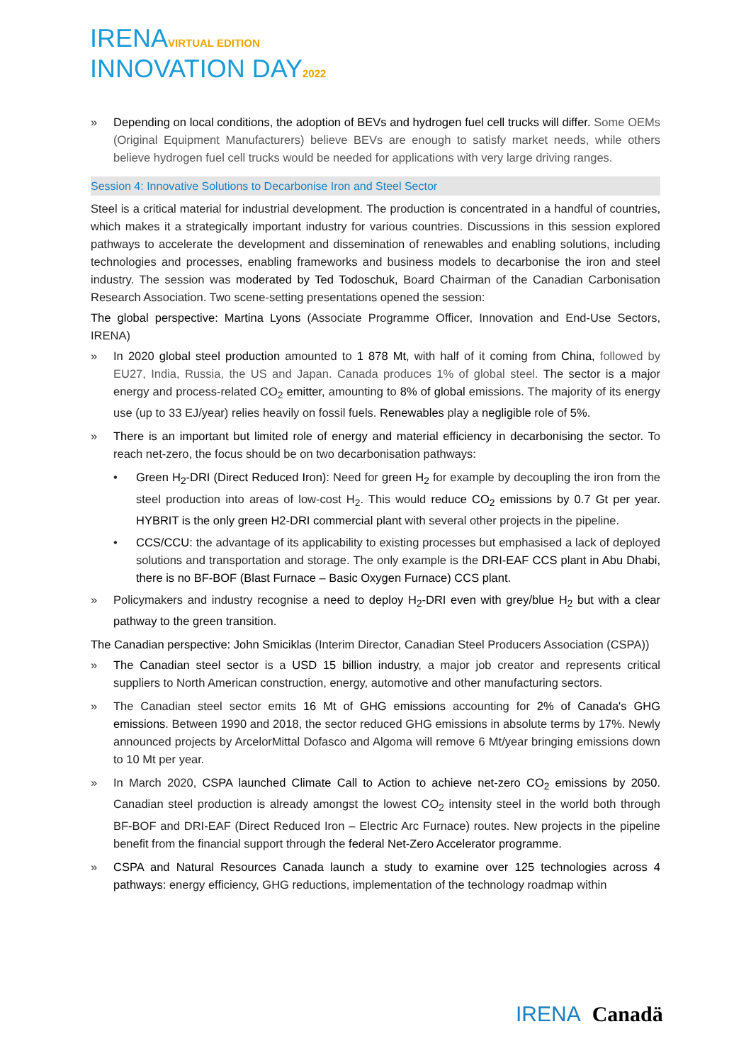IRENAVIRTUAL EDITION
INNOVATION DAY2022
Depending on local conditions, the adoption of BEVs and hydrogen fuel cell trucks will differ. Some OEMs (Original Equipment Manufacturers) believe BEVs are enough to satisfy market needs, while others believe hydrogen fuel cell trucks would be needed for applications with very large driving ranges.
Session 4: Innovative Solutions to Decarbonise Iron and Steel Sector
Steel is a critical material for industrial development. The production is concentrated in a handful of countries, which makes it a strategically important industry for various countries. Discussions in this session explored pathways to accelerate the development and dissemination of renewables and enabling solutions, including technologies and processes, enabling frameworks and business models to decarbonise the iron and steel industry. The session was moderated by Ted Todoschuk, Board Chairman of the Canadian Carbonisation Research Association. Two scene-setting presentations opened the session:
The global perspective: Martina Lyons (Associate Programme Officer, Innovation and End-Use Sectors, IRENA)
In 2020 global steel production amounted to 1 878 Mt, with half of it coming from China, followed by EU27, India, Russia, the US and Japan. Canada produces 1% of global steel. The sector is a major energy and process-related CO<sub>2</sub> emitter, amounting to 8% of global emissions. The majority of its energy use (up to 33 EJ/year) relies heavily on fossil fuels. Renewables play a negligible role of 5%.
There is an important but limited role of energy and material efficiency in decarbonising the sector. To reach net-zero, the focus should be on two decarbonisation pathways:
• Green H<sub>2</sub>-DRI (Direct Reduced Iron): Need for green H<sub>2</sub> for example by decoupling the iron from the steel production into areas of low-cost H<sub>2</sub>. This would reduce CO<sub>2</sub> emissions by 0.7 Gt per year. HYBRIT is the only green H2-DRI commercial plant with several other projects in the pipeline.
• CCS/CCU: the advantage of its applicability to existing processes but emphasised a lack of deployed solutions and transportation and storage. The only example is the DRI-EAF CCS plant in Abu Dhabi, there is no BF-BOF (Blast Furnace – Basic Oxygen Furnace) CCS plant.
Policymakers and industry recognise a need to deploy H<sub>2</sub>-DRI even with grey/blue H<sub>2</sub> but with a clear pathway to the green transition.
The Canadian perspective: John Smiciklas (Interim Director, Canadian Steel Producers Association (CSPA))
The Canadian steel sector is a USD 15 billion industry, a major job creator and represents critical suppliers to North American construction, energy, automotive and other manufacturing sectors.
The Canadian steel sector emits 16 Mt of GHG emissions accounting for 2% of Canada's GHG emissions. Between 1990 and 2018, the sector reduced GHG emissions in absolute terms by 17%. Newly announced projects by ArcelorMittal Dofasco and Algoma will remove 6 Mt/year bringing emissions down to 10 Mt per year.
In March 2020, CSPA launched Climate Call to Action to achieve net-zero CO<sub>2</sub> emissions by 2050. Canadian steel production is already amongst the lowest CO<sub>2</sub> intensity steel in the world both through BF-BOF and DRI-EAF (Direct Reduced Iron – Electric Arc Furnace) routes. New projects in the pipeline benefit from the financial support through the federal Net-Zero Accelerator programme.
CSPA and Natural Resources Canada launch a study to examine over 125 technologies across 4 pathways: energy efficiency, GHG reductions, implementation of the technology roadmap within
IRENA Canadä